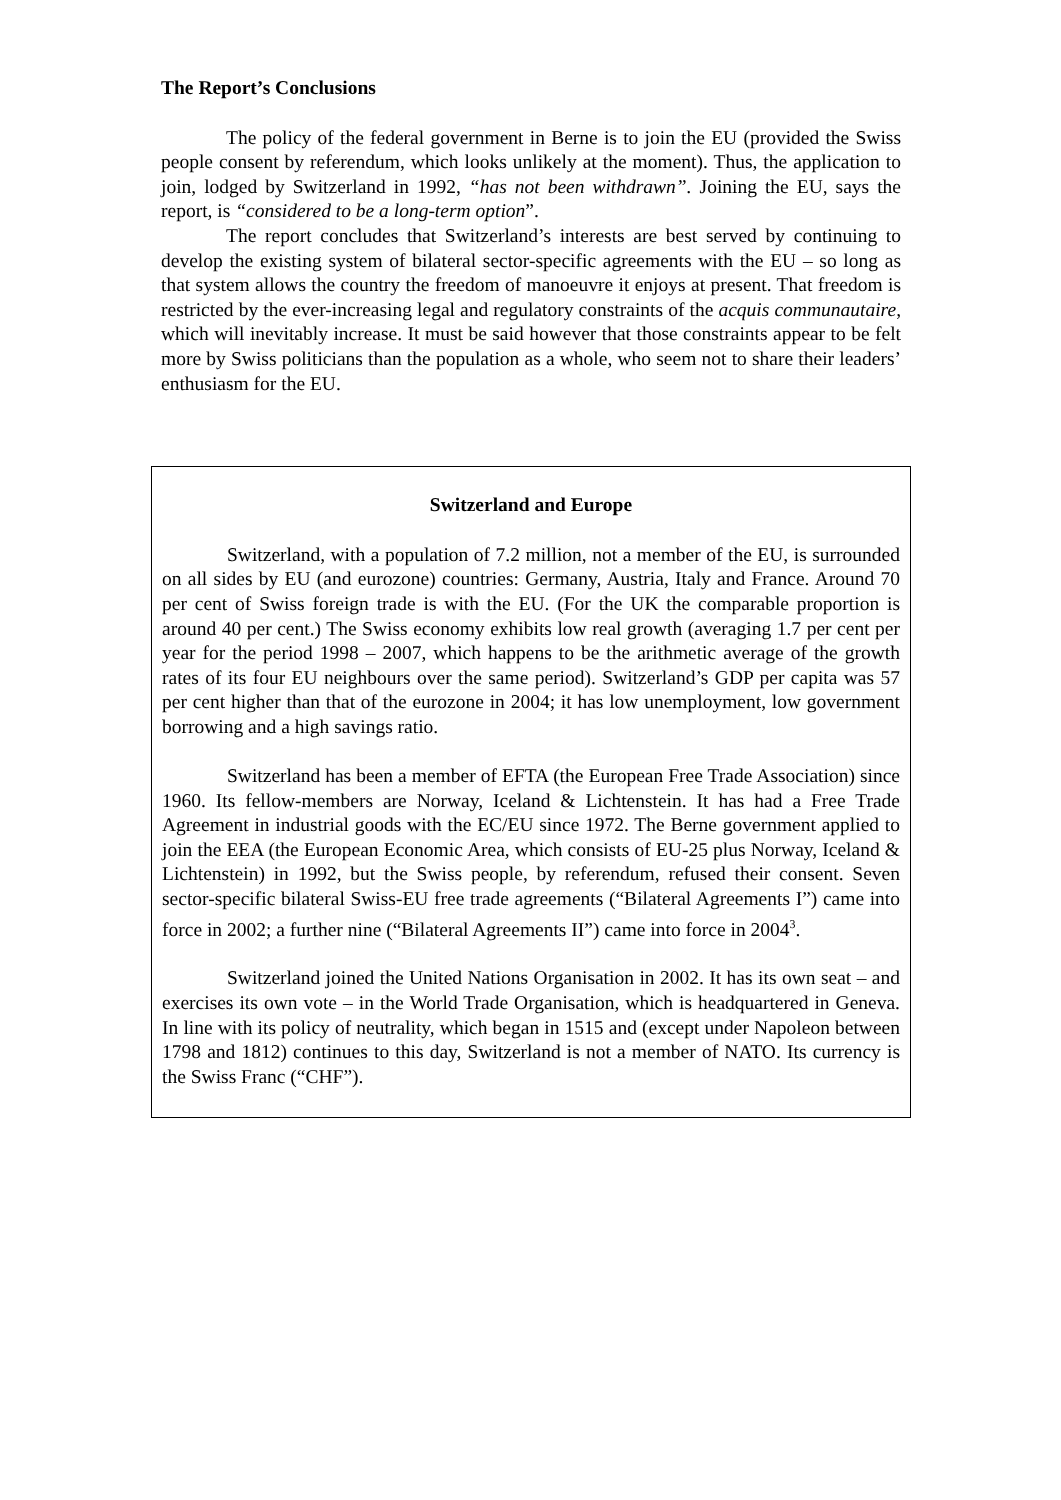The Report’s Conclusions
The policy of the federal government in Berne is to join the EU (provided the Swiss people consent by referendum, which looks unlikely at the moment). Thus, the application to join, lodged by Switzerland in 1992, “has not been withdrawn”. Joining the EU, says the report, is “considered to be a long-term option”.
The report concludes that Switzerland’s interests are best served by continuing to develop the existing system of bilateral sector-specific agreements with the EU – so long as that system allows the country the freedom of manoeuvre it enjoys at present. That freedom is restricted by the ever-increasing legal and regulatory constraints of the acquis communautaire, which will inevitably increase. It must be said however that those constraints appear to be felt more by Swiss politicians than the population as a whole, who seem not to share their leaders’ enthusiasm for the EU.
Switzerland and Europe
Switzerland, with a population of 7.2 million, not a member of the EU, is surrounded on all sides by EU (and eurozone) countries: Germany, Austria, Italy and France. Around 70 per cent of Swiss foreign trade is with the EU. (For the UK the comparable proportion is around 40 per cent.) The Swiss economy exhibits low real growth (averaging 1.7 per cent per year for the period 1998 – 2007, which happens to be the arithmetic average of the growth rates of its four EU neighbours over the same period). Switzerland’s GDP per capita was 57 per cent higher than that of the eurozone in 2004; it has low unemployment, low government borrowing and a high savings ratio.
Switzerland has been a member of EFTA (the European Free Trade Association) since 1960. Its fellow-members are Norway, Iceland & Lichtenstein. It has had a Free Trade Agreement in industrial goods with the EC/EU since 1972. The Berne government applied to join the EEA (the European Economic Area, which consists of EU-25 plus Norway, Iceland & Lichtenstein) in 1992, but the Swiss people, by referendum, refused their consent. Seven sector-specific bilateral Swiss-EU free trade agreements (“Bilateral Agreements I”) came into force in 2002; a further nine (“Bilateral Agreements II”) came into force in 2004<sup>3</sup>.
Switzerland joined the United Nations Organisation in 2002. It has its own seat – and exercises its own vote – in the World Trade Organisation, which is headquartered in Geneva. In line with its policy of neutrality, which began in 1515 and (except under Napoleon between 1798 and 1812) continues to this day, Switzerland is not a member of NATO. Its currency is the Swiss Franc (“CHF”).